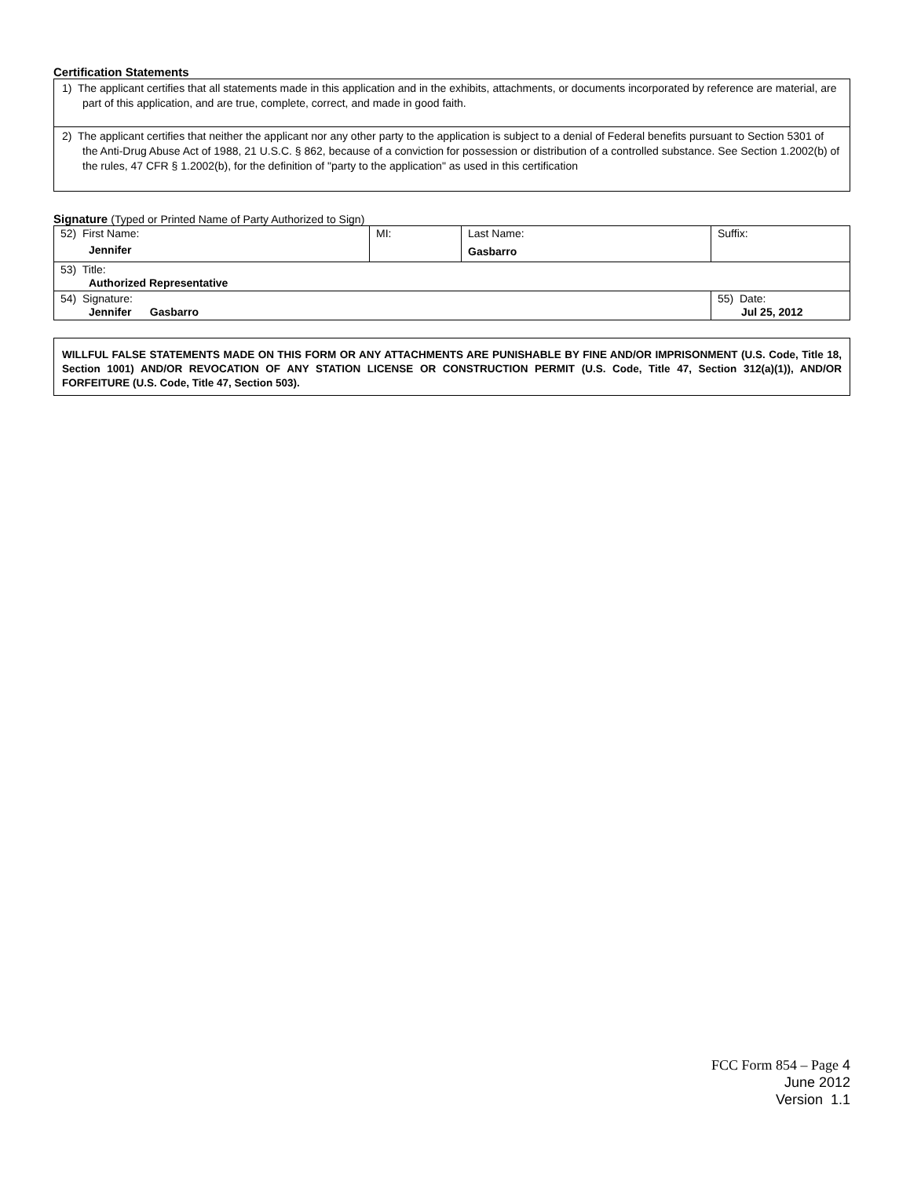Certification Statements
1) The applicant certifies that all statements made in this application and in the exhibits, attachments, or documents incorporated by reference are material, are part of this application, and are true, complete, correct, and made in good faith.
2) The applicant certifies that neither the applicant nor any other party to the application is subject to a denial of Federal benefits pursuant to Section 5301 of the Anti-Drug Abuse Act of 1988, 21 U.S.C. § 862, because of a conviction for possession or distribution of a controlled substance. See Section 1.2002(b) of the rules, 47 CFR § 1.2002(b), for the definition of "party to the application" as used in this certification
Signature (Typed or Printed Name of Party Authorized to Sign)
| 52) First Name: Jennifer | MI: | Last Name: Gasbarro | Suffix: |
| 53) Title: Authorized Representative | | | |
| 54) Signature: Jennifer Gasbarro | | | 55) Date: Jul 25, 2012 |
WILLFUL FALSE STATEMENTS MADE ON THIS FORM OR ANY ATTACHMENTS ARE PUNISHABLE BY FINE AND/OR IMPRISONMENT (U.S. Code, Title 18, Section 1001) AND/OR REVOCATION OF ANY STATION LICENSE OR CONSTRUCTION PERMIT (U.S. Code, Title 47, Section 312(a)(1)), AND/OR FORFEITURE (U.S. Code, Title 47, Section 503).
FCC Form 854 – Page 4
June 2012
Version 1.1